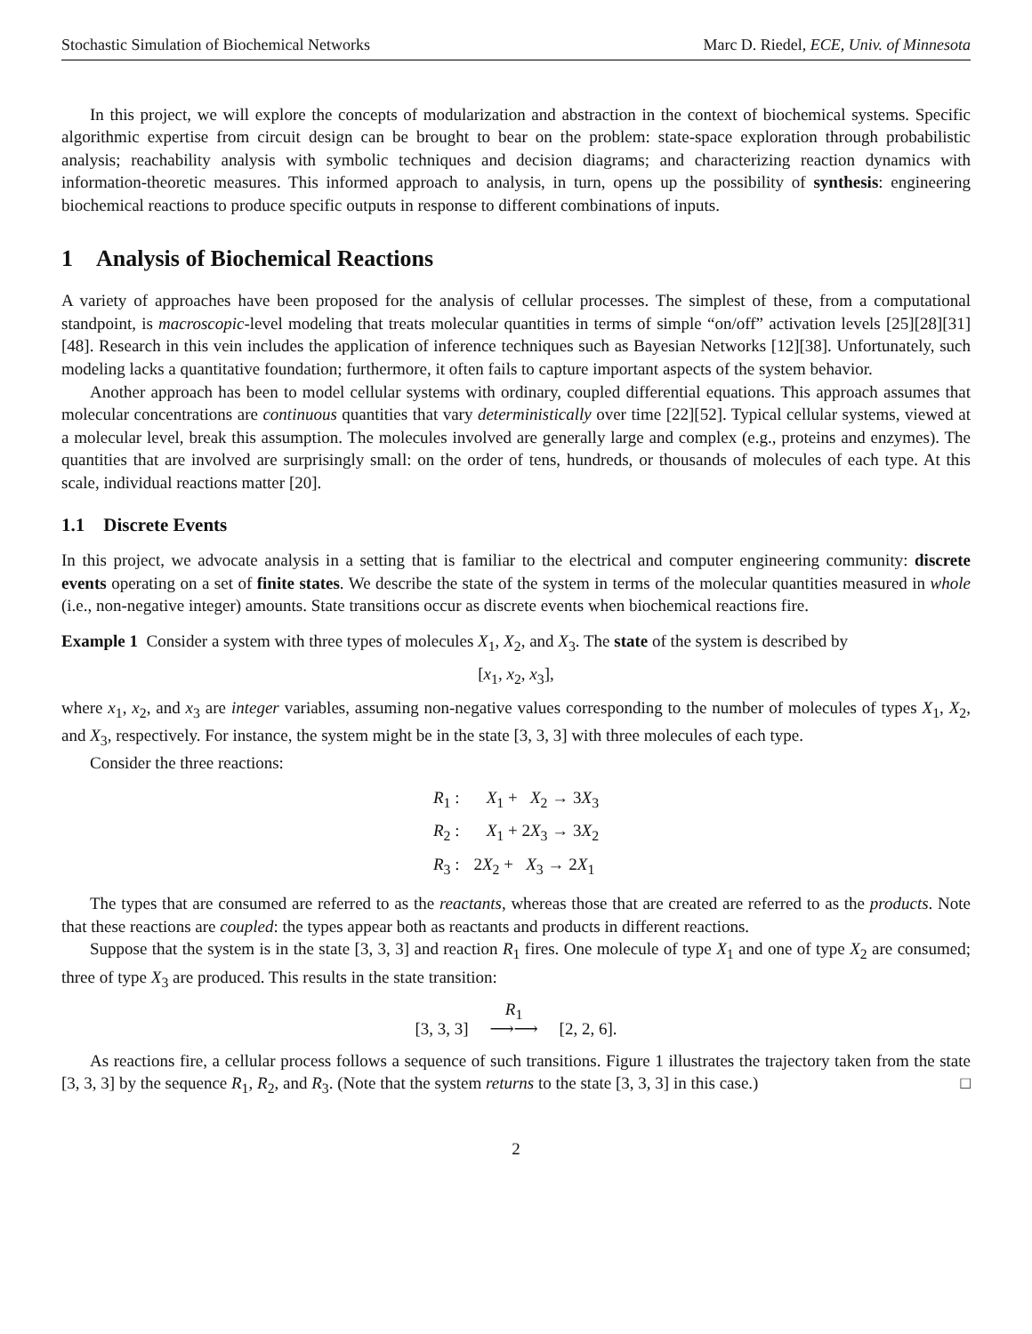Stochastic Simulation of Biochemical Networks Marc D. Riedel, ECE, Univ. of Minnesota
In this project, we will explore the concepts of modularization and abstraction in the context of biochemical systems. Specific algorithmic expertise from circuit design can be brought to bear on the problem: state-space exploration through probabilistic analysis; reachability analysis with symbolic techniques and decision diagrams; and characterizing reaction dynamics with information-theoretic measures. This informed approach to analysis, in turn, opens up the possibility of synthesis: engineering biochemical reactions to produce specific outputs in response to different combinations of inputs.
1 Analysis of Biochemical Reactions
A variety of approaches have been proposed for the analysis of cellular processes. The simplest of these, from a computational standpoint, is macroscopic-level modeling that treats molecular quantities in terms of simple “on/off” activation levels [25][28][31][48]. Research in this vein includes the application of inference techniques such as Bayesian Networks [12][38]. Unfortunately, such modeling lacks a quantitative foundation; furthermore, it often fails to capture important aspects of the system behavior.
Another approach has been to model cellular systems with ordinary, coupled differential equations. This approach assumes that molecular concentrations are continuous quantities that vary deterministically over time [22][52]. Typical cellular systems, viewed at a molecular level, break this assumption. The molecules involved are generally large and complex (e.g., proteins and enzymes). The quantities that are involved are surprisingly small: on the order of tens, hundreds, or thousands of molecules of each type. At this scale, individual reactions matter [20].
1.1 Discrete Events
In this project, we advocate analysis in a setting that is familiar to the electrical and computer engineering community: discrete events operating on a set of finite states. We describe the state of the system in terms of the molecular quantities measured in whole (i.e., non-negative integer) amounts. State transitions occur as discrete events when biochemical reactions fire.
Example 1 Consider a system with three types of molecules X<sub>1</sub>, X<sub>2</sub>, and X<sub>3</sub>. The state of the system is described by
[x<sub>1</sub>, x<sub>2</sub>, x<sub>3</sub>],
where x<sub>1</sub>, x<sub>2</sub>, and x<sub>3</sub> are integer variables, assuming non-negative values corresponding to the number of molecules of types X<sub>1</sub>, X<sub>2</sub>, and X<sub>3</sub>, respectively. For instance, the system might be in the state [3, 3, 3] with three molecules of each type.
Consider the three reactions:
| R<sub>1</sub> : | X<sub>1</sub> + X<sub>2</sub> → 3 X<sub>3</sub> |
| R<sub>2</sub> : | X<sub>1</sub> + 2 X<sub>3</sub> → 3 X<sub>2</sub> |
| R<sub>3</sub> : | 2 X<sub>2</sub> + X<sub>3</sub> → 2 X<sub>1</sub> |
The types that are consumed are referred to as the reactants, whereas those that are created are referred to as the products. Note that these reactions are coupled: the types appear both as reactants and products in different reactions.
Suppose that the system is in the state [3, 3, 3] and reaction R<sub>1</sub> fires. One molecule of type X<sub>1</sub> and one of type X<sub>2</sub> are consumed; three of type X<sub>3</sub> are produced. This results in the state transition:
[3, 3, 3] R<sub>1</sub>
⟶⟶ [2, 2, 6].
As reactions fire, a cellular process follows a sequence of such transitions. Figure 1 illustrates the trajectory taken from the state [3, 3, 3] by the sequence R<sub>1</sub>, R<sub>2</sub>, and R<sub>3</sub>. (Note that the system returns to the state [3, 3, 3] in this case.) □
2